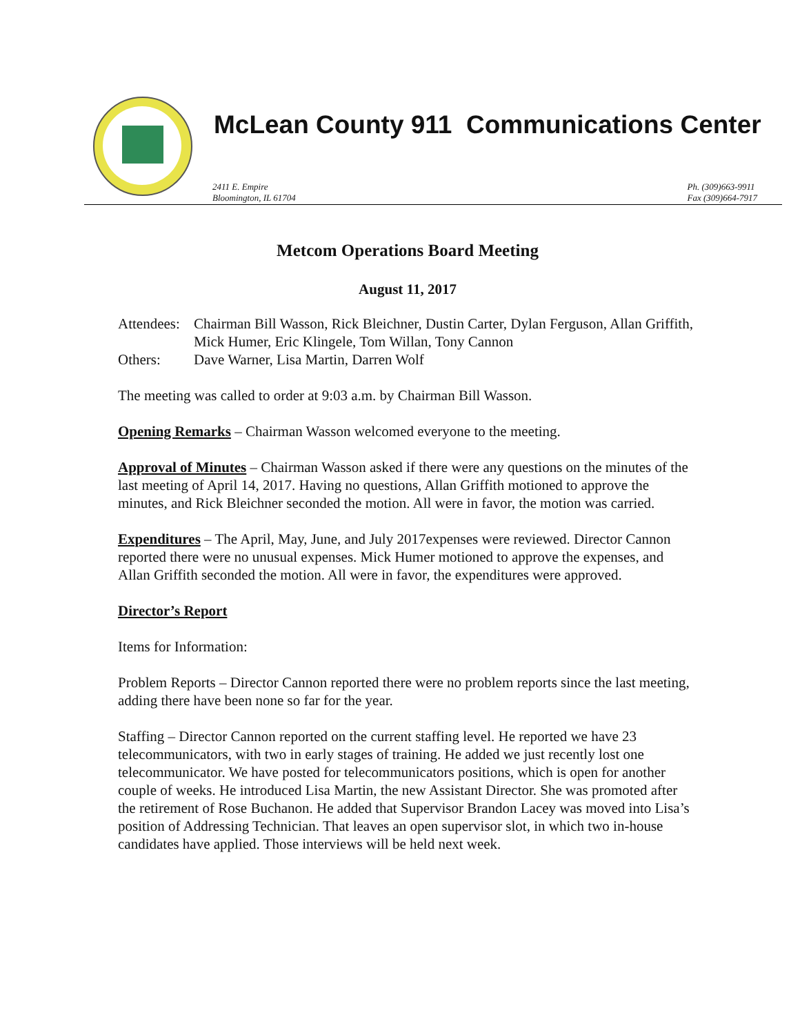McLean County 911 Communications Center
2411 E. Empire
Bloomington, IL 61704
Ph. (309)663-9911
Fax (309)664-7917
Metcom Operations Board Meeting
August 11, 2017
| Attendees: | Chairman Bill Wasson, Rick Bleichner, Dustin Carter, Dylan Ferguson, Allan Griffith, Mick Humer, Eric Klingele, Tom Willan, Tony Cannon |
| Others: | Dave Warner, Lisa Martin, Darren Wolf |
The meeting was called to order at 9:03 a.m. by Chairman Bill Wasson.
Opening Remarks – Chairman Wasson welcomed everyone to the meeting.
Approval of Minutes – Chairman Wasson asked if there were any questions on the minutes of the last meeting of April 14, 2017. Having no questions, Allan Griffith motioned to approve the minutes, and Rick Bleichner seconded the motion. All were in favor, the motion was carried.
Expenditures – The April, May, June, and July 2017expenses were reviewed. Director Cannon reported there were no unusual expenses. Mick Humer motioned to approve the expenses, and Allan Griffith seconded the motion. All were in favor, the expenditures were approved.
Director’s Report
Items for Information:
Problem Reports – Director Cannon reported there were no problem reports since the last meeting, adding there have been none so far for the year.
Staffing – Director Cannon reported on the current staffing level. He reported we have 23 telecommunicators, with two in early stages of training. He added we just recently lost one telecommunicator. We have posted for telecommunicators positions, which is open for another couple of weeks. He introduced Lisa Martin, the new Assistant Director. She was promoted after the retirement of Rose Buchanon. He added that Supervisor Brandon Lacey was moved into Lisa’s position of Addressing Technician. That leaves an open supervisor slot, in which two in-house candidates have applied. Those interviews will be held next week.